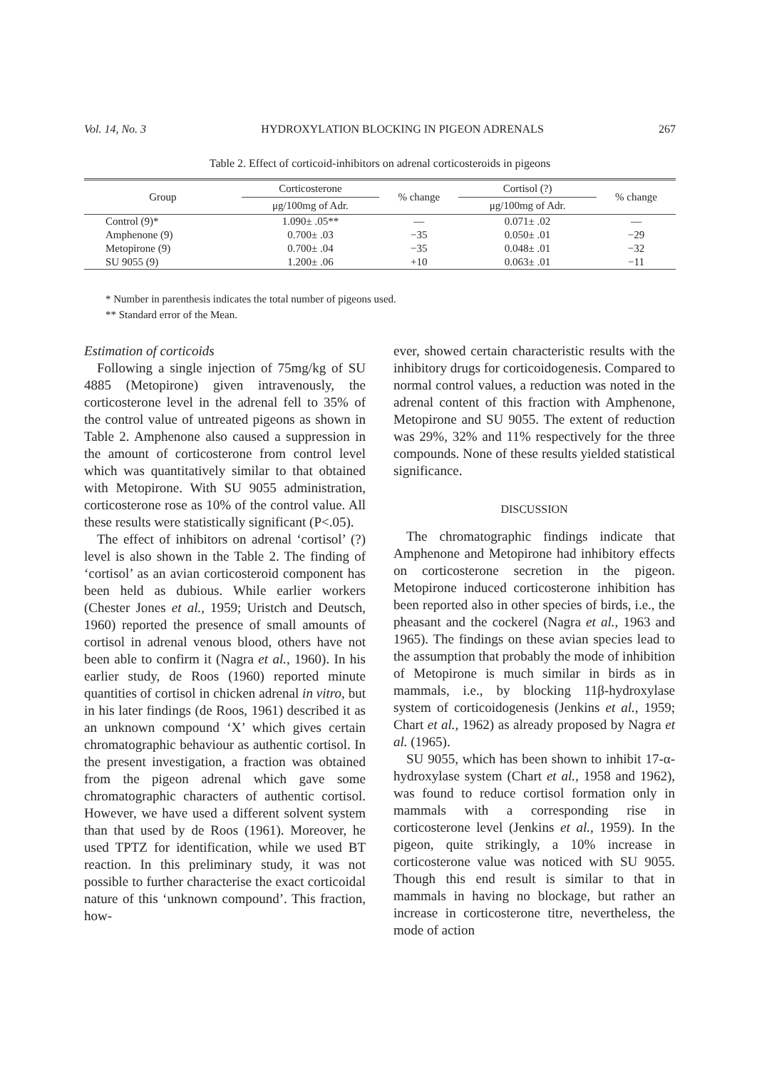Vol. 14, No. 3 HYDROXYLATION BLOCKING IN PIGEON ADRENALS 267
Table 2. Effect of corticoid-inhibitors on adrenal corticosteroids in pigeons
| Group | Corticosterone | % change | Cortisol (?) | % change |
| --- | --- | --- | --- | --- |
| | μg/100mg of Adr. | | μg/100mg of Adr. | |
| Control (9)* | 1.090± .05** | — | 0.071± .02 | — |
| Amphenone (9) | 0.700± .03 | −35 | 0.050± .01 | −29 |
| Metopirone (9) | 0.700± .04 | −35 | 0.048± .01 | −32 |
| SU 9055 (9) | 1.200± .06 | +10 | 0.063± .01 | −11 |
* Number in parenthesis indicates the total number of pigeons used.
** Standard error of the Mean.
Estimation of corticoids
Following a single injection of 75mg/kg of SU 4885 (Metopirone) given intravenously, the corticosterone level in the adrenal fell to 35% of the control value of untreated pigeons as shown in Table 2. Amphenone also caused a suppression in the amount of corticosterone from control level which was quantitatively similar to that obtained with Metopirone. With SU 9055 administration, corticosterone rose as 10% of the control value. All these results were statistically significant (P<.05).
The effect of inhibitors on adrenal ‘cortisol’ (?) level is also shown in the Table 2. The finding of ‘cortisol’ as an avian corticosteroid component has been held as dubious. While earlier workers (Chester Jones et al., 1959; Uristch and Deutsch, 1960) reported the presence of small amounts of cortisol in adrenal venous blood, others have not been able to confirm it (Nagra et al., 1960). In his earlier study, de Roos (1960) reported minute quantities of cortisol in chicken adrenal in vitro, but in his later findings (de Roos, 1961) described it as an unknown compound ‘X’ which gives certain chromatographic behaviour as authentic cortisol. In the present investigation, a fraction was obtained from the pigeon adrenal which gave some chromatographic characters of authentic cortisol. However, we have used a different solvent system than that used by de Roos (1961). Moreover, he used TPTZ for identification, while we used BT reaction. In this preliminary study, it was not possible to further characterise the exact corticoidal nature of this ‘unknown compound’. This fraction, how-
ever, showed certain characteristic results with the inhibitory drugs for corticoidogenesis. Compared to normal control values, a reduction was noted in the adrenal content of this fraction with Amphenone, Metopirone and SU 9055. The extent of reduction was 29%, 32% and 11% respectively for the three compounds. None of these results yielded statistical significance.
DISCUSSION
The chromatographic findings indicate that Amphenone and Metopirone had inhibitory effects on corticosterone secretion in the pigeon. Metopirone induced corticosterone inhibition has been reported also in other species of birds, i.e., the pheasant and the cockerel (Nagra et al., 1963 and 1965). The findings on these avian species lead to the assumption that probably the mode of inhibition of Metopirone is much similar in birds as in mammals, i.e., by blocking 11β-hydroxylase system of corticoidogenesis (Jenkins et al., 1959; Chart et al., 1962) as already proposed by Nagra et al. (1965).
SU 9055, which has been shown to inhibit 17-α-hydroxylase system (Chart et al., 1958 and 1962), was found to reduce cortisol formation only in mammals with a corresponding rise in corticosterone level (Jenkins et al., 1959). In the pigeon, quite strikingly, a 10% increase in corticosterone value was noticed with SU 9055. Though this end result is similar to that in mammals in having no blockage, but rather an increase in corticosterone titre, nevertheless, the mode of action